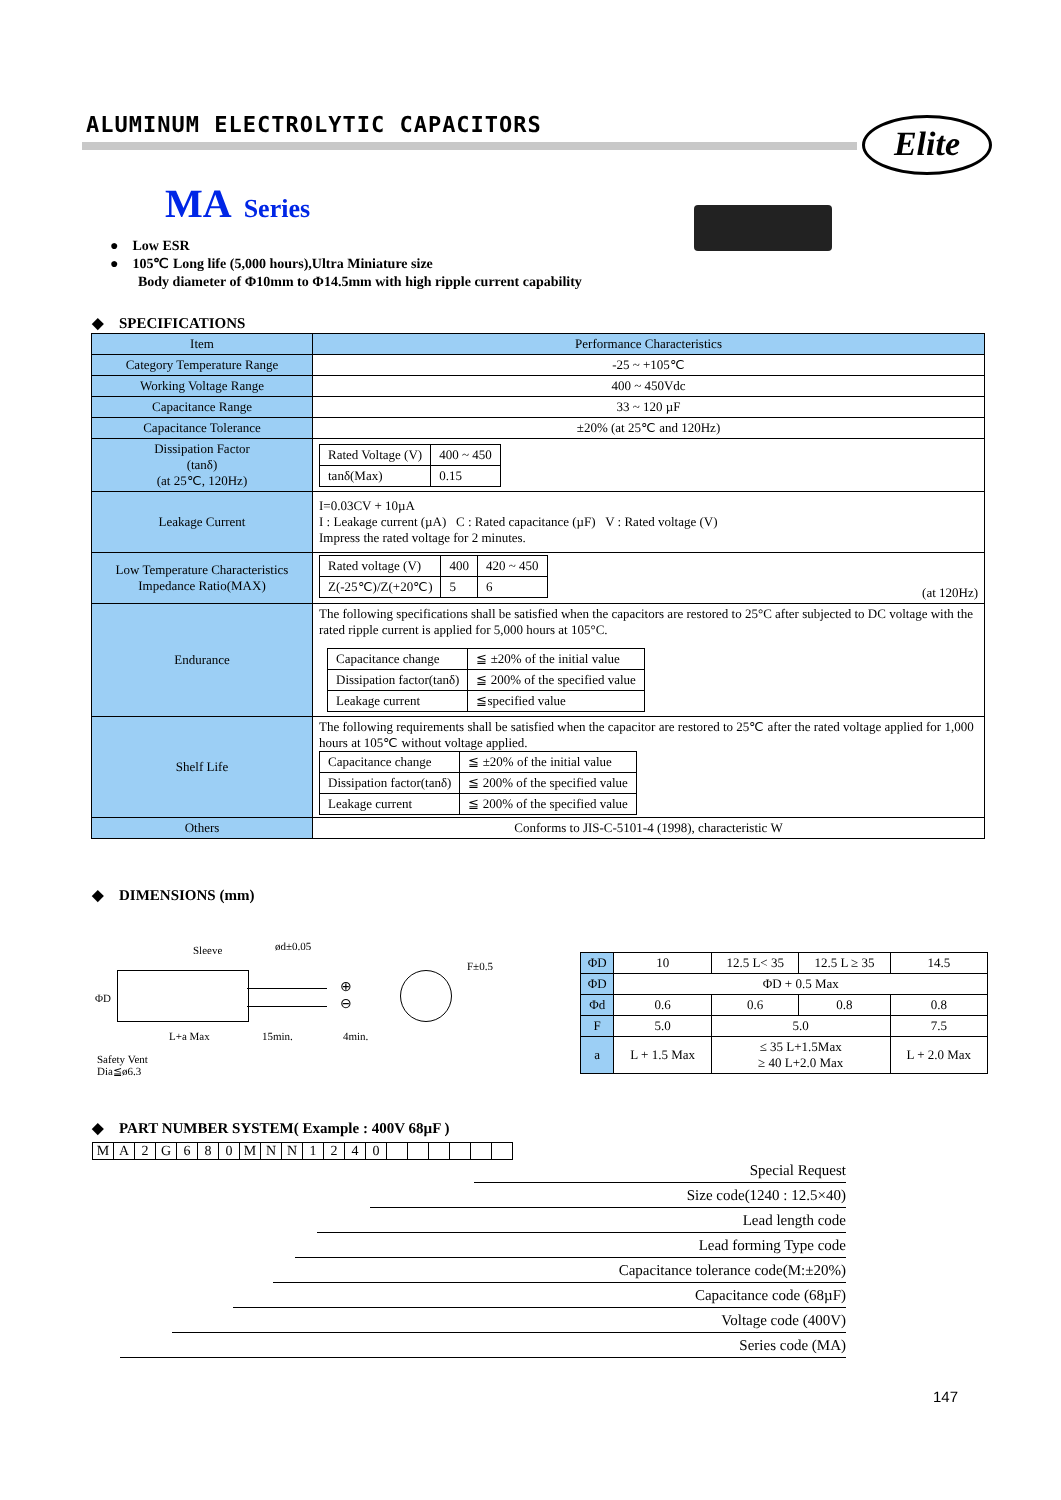ALUMINUM ELECTROLYTIC CAPACITORS
Elite
MA Series
● Low ESR
● 105℃ Long life (5,000 hours),Ultra Miniature size
Body diameter of Φ10mm to Φ14.5mm with high ripple current capability
◆ SPECIFICATIONS
| Item | Performance Characteristics |
| Category Temperature Range | -25 ~ +105℃ |
| Working Voltage Range | 400 ~ 450Vdc |
| Capacitance Range | 33 ~ 120 µF |
| Capacitance Tolerance | ±20% (at 25℃ and 120Hz) |
| Dissipation Factor (tanδ) (at 25℃, 120Hz) | / Rated Voltage (V) / 400 ~ 450 / / tanδ(Max) / 0.15 / |
| Leakage Current | I=0.03CV + 10µA I : Leakage current (µA) C : Rated capacitance (µF) V : Rated voltage (V) Impress the rated voltage for 2 minutes. |
| Low Temperature Characteristics Impedance Ratio(MAX) | / Rated voltage (V) / 400 / 420 ~ 450 / / Z(-25℃)/Z(+20℃) / 5 / 6 / (at 120Hz) |
| Endurance | The following specifications shall be satisfied when the capacitors are restored to 25°C after subjected to DC voltage with the rated ripple current is applied for 5,000 hours at 105°C. / Capacitance change / ≦ ±20% of the initial value / / Dissipation factor(tanδ) / ≦ 200% of the specified value / / Leakage current / ≦specified value / |
| Shelf Life | The following requirements shall be satisfied when the capacitor are restored to 25℃ after the rated voltage applied for 1,000 hours at 105℃ without voltage applied. / Capacitance change / ≦ ±20% of the initial value / / Dissipation factor(tanδ) / ≦ 200% of the specified value / / Leakage current / ≦ 200% of the specified value / |
| Others | Conforms to JIS-C-5101-4 (1998), characteristic W |
◆ DIMENSIONS (mm)
Sleeve ød±0.05
ΦD
⊕
⊖
L+a Max 15min. 4min.
Safety Vent
Dia≦ø6.3
F±0.5
| ΦD | 10 | 12.5 L< 35 | 12.5 L ≥ 35 | 14.5 |
| ΦD | ΦD + 0.5 Max | | | |
| Φd | 0.6 | 0.6 | 0.8 | 0.8 |
| F | 5.0 | 5.0 | | 7.5 |
| a | L + 1.5 Max | ≤ 35 L+1.5Max ≥ 40 L+2.0 Max | | L + 2.0 Max |
◆ PART NUMBER SYSTEM( Example : 400V 68µF )
| M | A | 2 | G | 6 | 8 | 0 | M | N | N | 1 | 2 | 4 | 0 | | | | | | |
Special Request
Size code(1240 : 12.5×40)
Lead length code
Lead forming Type code
Capacitance tolerance code(M:±20%)
Capacitance code (68µF)
Voltage code (400V)
Series code (MA)
147